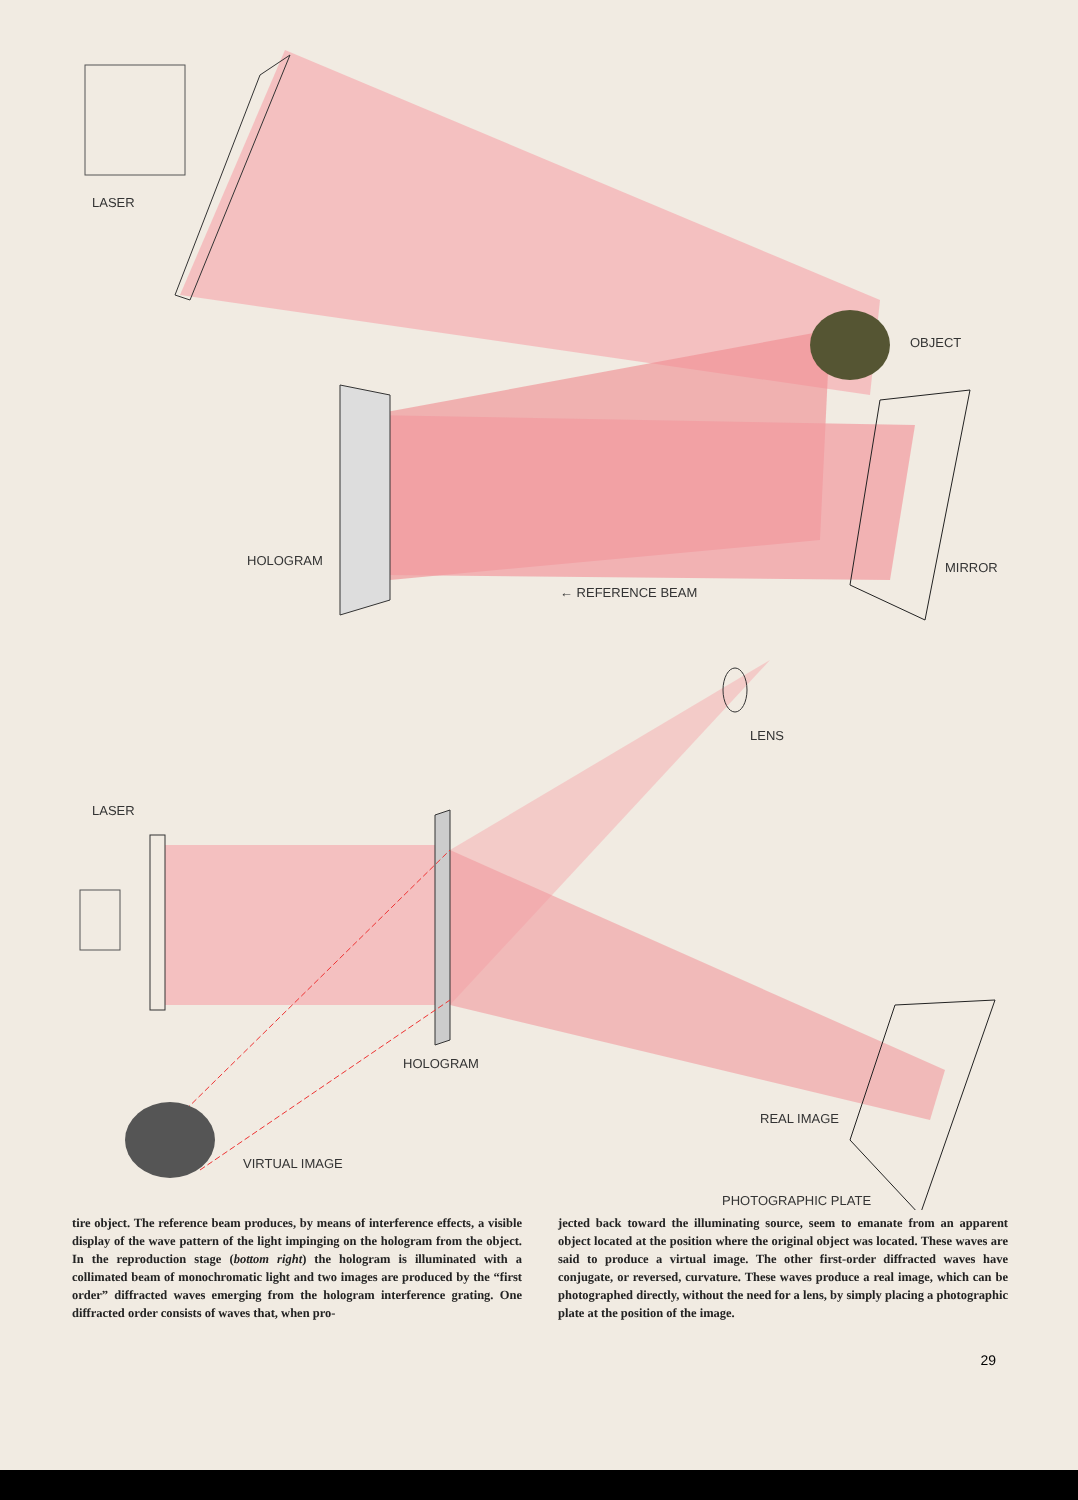LASER
OBJECT
HOLOGRAM
MIRROR
← REFERENCE BEAM
LASER
LENS
HOLOGRAM
REAL IMAGE
VIRTUAL IMAGE
PHOTOGRAPHIC PLATE
tire object. The reference beam produces, by means of interference effects, a visible display of the wave pattern of the light impinging on the hologram from the object. In the reproduction stage (bottom right) the hologram is illuminated with a collimated beam of monochromatic light and two images are produced by the “first order” diffracted waves emerging from the hologram interference grating. One diffracted order consists of waves that, when pro-
jected back toward the illuminating source, seem to emanate from an apparent object located at the position where the original object was located. These waves are said to produce a virtual image. The other first-order diffracted waves have conjugate, or reversed, curvature. These waves produce a real image, which can be photographed directly, without the need for a lens, by simply placing a photographic plate at the position of the image.
29